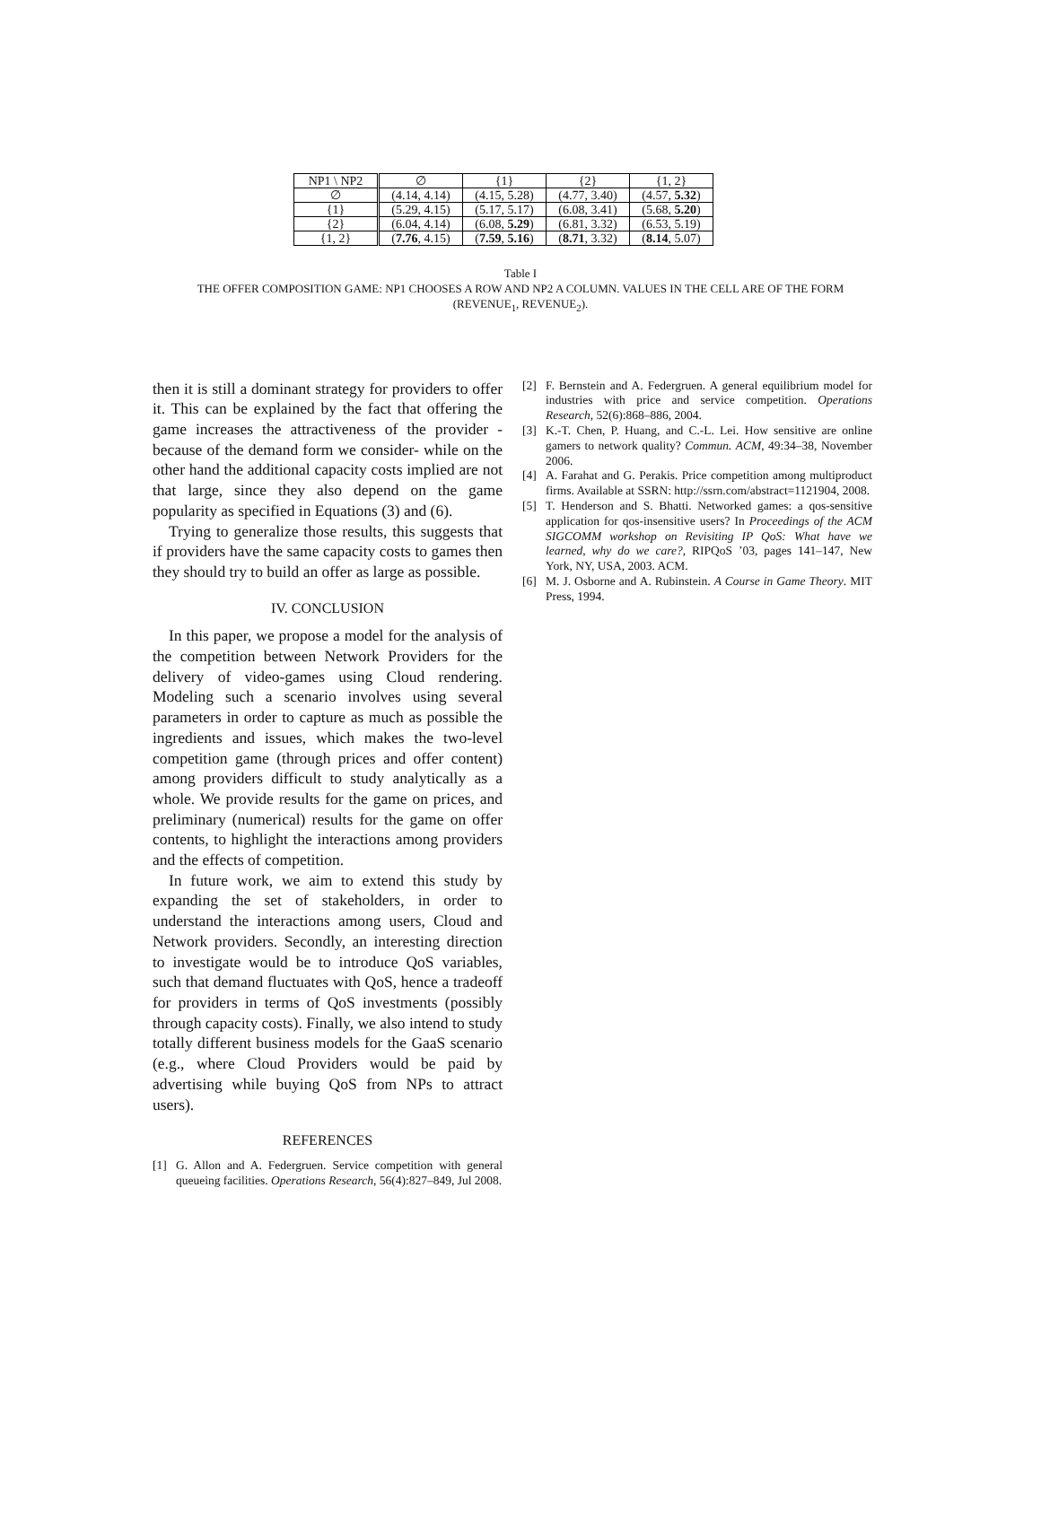| NP1 \ NP2 | ∅ | {1} | {2} | {1, 2} |
| --- | --- | --- | --- | --- |
| ∅ | (4.14, 4.14) | (4.15, 5.28) | (4.77, 3.40) | (4.57, 5.32 ) |
| {1} | (5.29, 4.15) | (5.17, 5.17) | (6.08, 3.41) | (5.68, 5.20 ) |
| {2} | (6.04, 4.14) | (6.08, 5.29 ) | (6.81, 3.32) | (6.53, 5.19) |
| {1, 2} | ( 7.76 , 4.15) | ( 7.59 , 5.16 ) | ( 8.71 , 3.32) | ( 8.14 , 5.07) |
Table I
THE OFFER COMPOSITION GAME: NP1 CHOOSES A ROW AND NP2 A COLUMN. VALUES IN THE CELL ARE OF THE FORM
(REVENUE<sub>1</sub>, REVENUE<sub>2</sub>).
then it is still a dominant strategy for providers to offer it. This can be explained by the fact that offering the game increases the attractiveness of the provider -because of the demand form we consider- while on the other hand the additional capacity costs implied are not that large, since they also depend on the game popularity as specified in Equations (3) and (6).
Trying to generalize those results, this suggests that if providers have the same capacity costs to games then they should try to build an offer as large as possible.
IV. CONCLUSION
In this paper, we propose a model for the analysis of the competition between Network Providers for the delivery of video-games using Cloud rendering. Modeling such a scenario involves using several parameters in order to capture as much as possible the ingredients and issues, which makes the two-level competition game (through prices and offer content) among providers difficult to study analytically as a whole. We provide results for the game on prices, and preliminary (numerical) results for the game on offer contents, to highlight the interactions among providers and the effects of competition.
In future work, we aim to extend this study by expanding the set of stakeholders, in order to understand the interactions among users, Cloud and Network providers. Secondly, an interesting direction to investigate would be to introduce QoS variables, such that demand fluctuates with QoS, hence a tradeoff for providers in terms of QoS investments (possibly through capacity costs). Finally, we also intend to study totally different business models for the GaaS scenario (e.g., where Cloud Providers would be paid by advertising while buying QoS from NPs to attract users).
REFERENCES
[1] G. Allon and A. Federgruen. Service competition with general queueing facilities. Operations Research, 56(4):827–849, Jul 2008.
[2] F. Bernstein and A. Federgruen. A general equilibrium model for industries with price and service competition. Operations Research, 52(6):868–886, 2004.
[3] K.-T. Chen, P. Huang, and C.-L. Lei. How sensitive are online gamers to network quality? Commun. ACM, 49:34–38, November 2006.
[4] A. Farahat and G. Perakis. Price competition among multiproduct firms. Available at SSRN: http://ssrn.com/abstract=1121904, 2008.
[5] T. Henderson and S. Bhatti. Networked games: a qos-sensitive application for qos-insensitive users? In Proceedings of the ACM SIGCOMM workshop on Revisiting IP QoS: What have we learned, why do we care?, RIPQoS ’03, pages 141–147, New York, NY, USA, 2003. ACM.
[6] M. J. Osborne and A. Rubinstein. A Course in Game Theory. MIT Press, 1994.